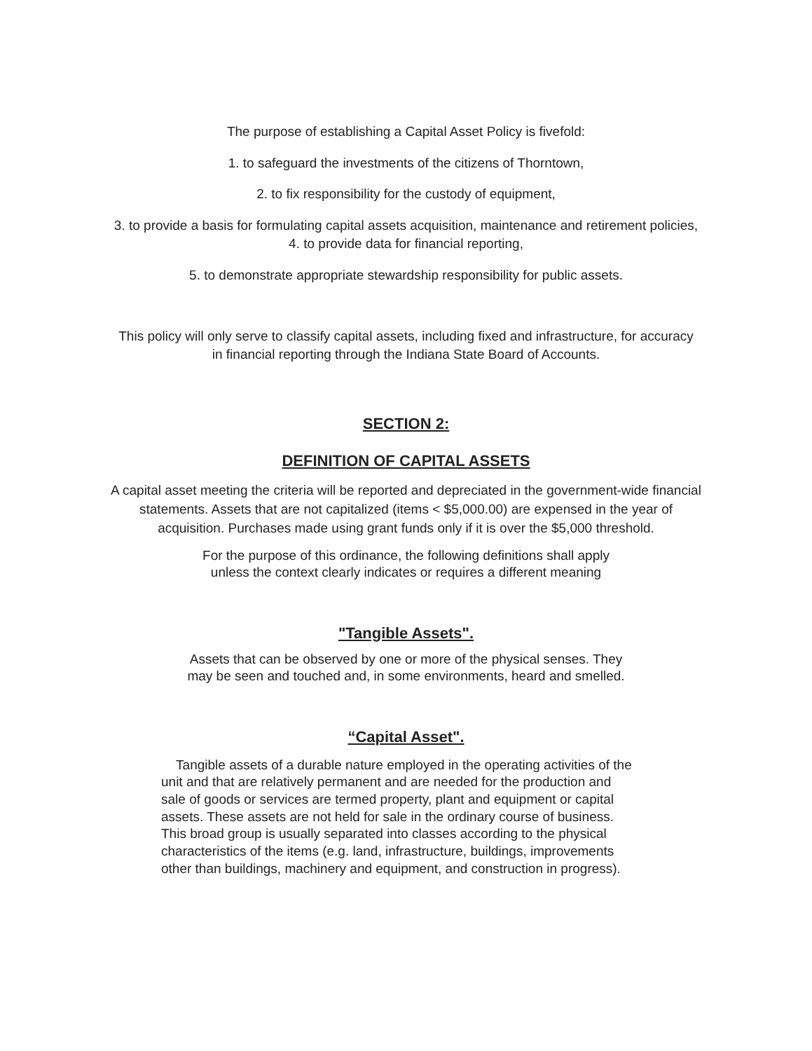The purpose of establishing a Capital Asset Policy is fivefold:
1. to safeguard the investments of the citizens of Thorntown,
2. to fix responsibility for the custody of equipment,
3. to provide a basis for formulating capital assets acquisition, maintenance and retirement policies, 4. to provide data for financial reporting,
5. to demonstrate appropriate stewardship responsibility for public assets.
This policy will only serve to classify capital assets, including fixed and infrastructure, for accuracy in financial reporting through the Indiana State Board of Accounts.
SECTION 2:
DEFINITION OF CAPITAL ASSETS
A capital asset meeting the criteria will be reported and depreciated in the government-wide financial statements. Assets that are not capitalized (items < $5,000.00) are expensed in the year of acquisition. Purchases made using grant funds only if it is over the $5,000 threshold.
For the purpose of this ordinance, the following definitions shall apply unless the context clearly indicates or requires a different meaning
"Tangible Assets".
Assets that can be observed by one or more of the physical senses. They may be seen and touched and, in some environments, heard and smelled.
“Capital Asset".
Tangible assets of a durable nature employed in the operating activities of the unit and that are relatively permanent and are needed for the production and sale of goods or services are termed property, plant and equipment or capital assets. These assets are not held for sale in the ordinary course of business. This broad group is usually separated into classes according to the physical characteristics of the items (e.g. land, infrastructure, buildings, improvements other than buildings, machinery and equipment, and construction in progress).